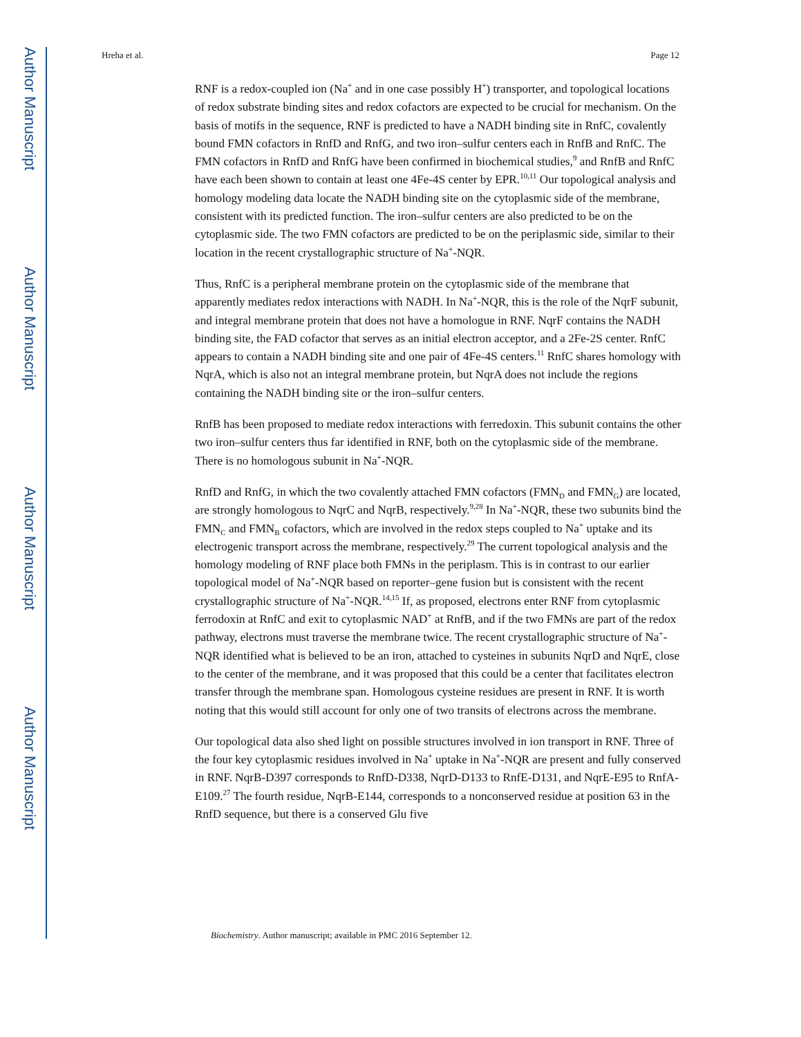Author Manuscript
Author Manuscript
Author Manuscript
Author Manuscript
Hreha et al. Page 12
RNF is a redox-coupled ion (Na<sup>+</sup> and in one case possibly H<sup>+</sup>) transporter, and topological locations of redox substrate binding sites and redox cofactors are expected to be crucial for mechanism. On the basis of motifs in the sequence, RNF is predicted to have a NADH binding site in RnfC, covalently bound FMN cofactors in RnfD and RnfG, and two iron–sulfur centers each in RnfB and RnfC. The FMN cofactors in RnfD and RnfG have been confirmed in biochemical studies,<sup>9</sup> and RnfB and RnfC have each been shown to contain at least one 4Fe-4S center by EPR.<sup>10,11</sup> Our topological analysis and homology modeling data locate the NADH binding site on the cytoplasmic side of the membrane, consistent with its predicted function. The iron–sulfur centers are also predicted to be on the cytoplasmic side. The two FMN cofactors are predicted to be on the periplasmic side, similar to their location in the recent crystallographic structure of Na<sup>+</sup>-NQR.
Thus, RnfC is a peripheral membrane protein on the cytoplasmic side of the membrane that apparently mediates redox interactions with NADH. In Na<sup>+</sup>-NQR, this is the role of the NqrF subunit, and integral membrane protein that does not have a homologue in RNF. NqrF contains the NADH binding site, the FAD cofactor that serves as an initial electron acceptor, and a 2Fe-2S center. RnfC appears to contain a NADH binding site and one pair of 4Fe-4S centers.<sup>11</sup> RnfC shares homology with NqrA, which is also not an integral membrane protein, but NqrA does not include the regions containing the NADH binding site or the iron–sulfur centers.
RnfB has been proposed to mediate redox interactions with ferredoxin. This subunit contains the other two iron–sulfur centers thus far identified in RNF, both on the cytoplasmic side of the membrane. There is no homologous subunit in Na<sup>+</sup>-NQR.
RnfD and RnfG, in which the two covalently attached FMN cofactors (FMN<sub>D</sub> and FMN<sub>G</sub>) are located, are strongly homologous to NqrC and NqrB, respectively.<sup>9,28</sup> In Na<sup>+</sup>-NQR, these two subunits bind the FMN<sub>C</sub> and FMN<sub>B</sub> cofactors, which are involved in the redox steps coupled to Na<sup>+</sup> uptake and its electrogenic transport across the membrane, respectively.<sup>29</sup> The current topological analysis and the homology modeling of RNF place both FMNs in the periplasm. This is in contrast to our earlier topological model of Na<sup>+</sup>-NQR based on reporter–gene fusion but is consistent with the recent crystallographic structure of Na<sup>+</sup>-NQR.<sup>14,15</sup> If, as proposed, electrons enter RNF from cytoplasmic ferrodoxin at RnfC and exit to cytoplasmic NAD<sup>+</sup> at RnfB, and if the two FMNs are part of the redox pathway, electrons must traverse the membrane twice. The recent crystallographic structure of Na<sup>+</sup>-NQR identified what is believed to be an iron, attached to cysteines in subunits NqrD and NqrE, close to the center of the membrane, and it was proposed that this could be a center that facilitates electron transfer through the membrane span. Homologous cysteine residues are present in RNF. It is worth noting that this would still account for only one of two transits of electrons across the membrane.
Our topological data also shed light on possible structures involved in ion transport in RNF. Three of the four key cytoplasmic residues involved in Na<sup>+</sup> uptake in Na<sup>+</sup>-NQR are present and fully conserved in RNF. NqrB-D397 corresponds to RnfD-D338, NqrD-D133 to RnfE-D131, and NqrE-E95 to RnfA-E109.<sup>27</sup> The fourth residue, NqrB-E144, corresponds to a nonconserved residue at position 63 in the RnfD sequence, but there is a conserved Glu five
Biochemistry. Author manuscript; available in PMC 2016 September 12.